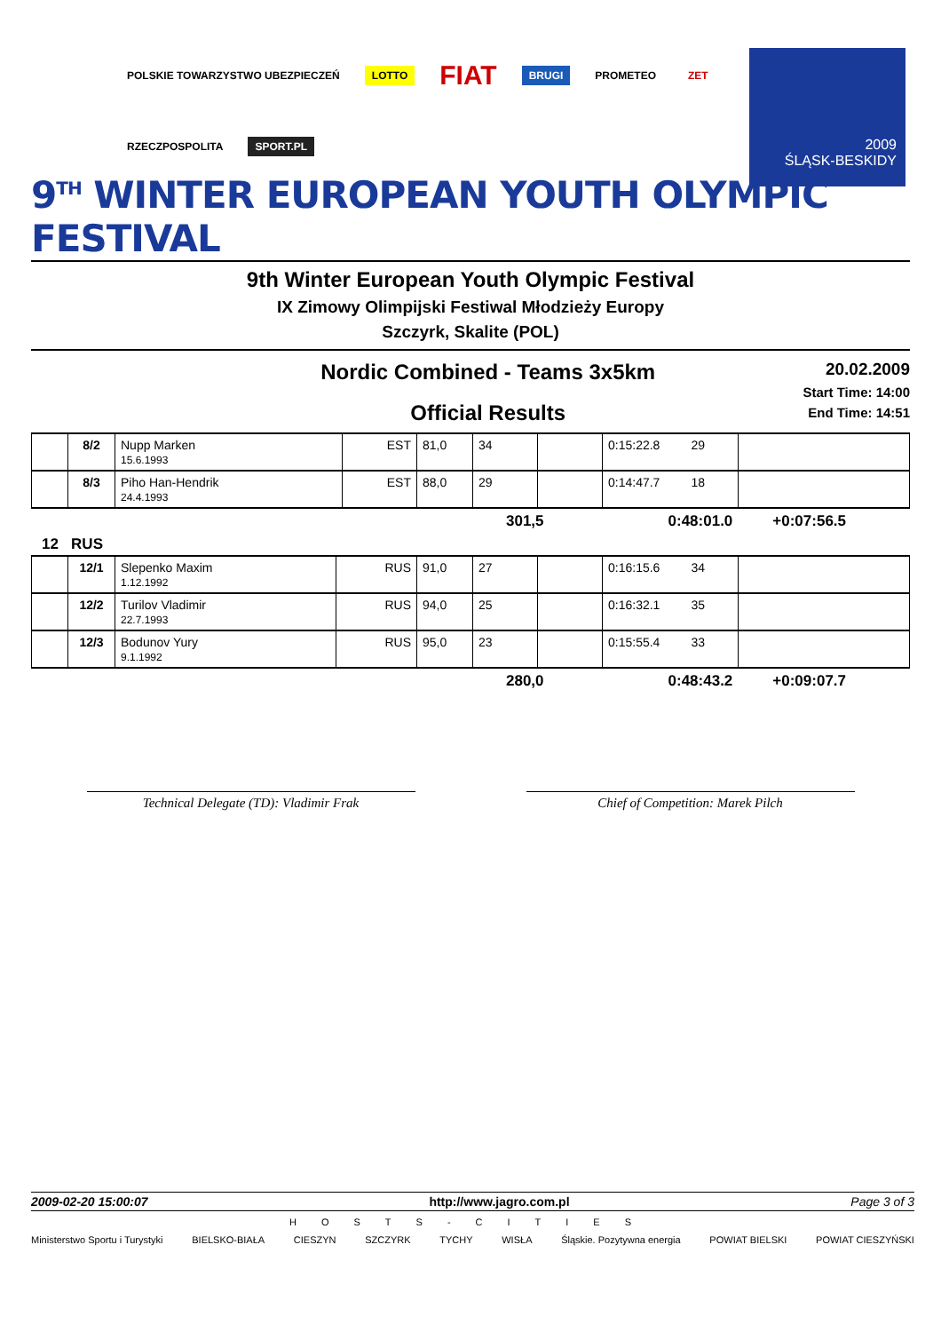2009
ŚLĄSK-BESKIDY
POLSKIE TOWARZYSTWO UBEZPIECZEŃ LOTTO FIAT BRUGI PROMETEO ZET RZECZPOSPOLITA SPORT.PL
9<sup>TH</sup> WINTER EUROPEAN YOUTH OLYMPIC FESTIVAL
9th Winter European Youth Olympic Festival
IX Zimowy Olimpijski Festiwal Młodzieży Europy
Szczyrk, Skalite (POL)
Nordic Combined - Teams 3x5km
Official Results
20.02.2009
Start Time: 14:00
End Time: 14:51
| | 8/2 | Nupp Marken 15.6.1993 | EST | 81,0 | 34 | | 0:15:22.8 29 | |
| | 8/3 | Piho Han-Hendrik 24.4.1993 | EST | 88,0 | 29 | | 0:14:47.7 18 | |
301,5 0:48:01.0 +0:07:56.5
12 RUS
| | 12/1 | Slepenko Maxim 1.12.1992 | RUS | 91,0 | 27 | | 0:16:15.6 34 | |
| | 12/2 | Turilov Vladimir 22.7.1993 | RUS | 94,0 | 25 | | 0:16:32.1 35 | |
| | 12/3 | Bodunov Yury 9.1.1992 | RUS | 95,0 | 23 | | 0:15:55.4 33 | |
280,0 0:48:43.2 +0:09:07.7
Technical Delegate (TD): Vladimir Frak Chief of Competition: Marek Pilch
2009-02-20 15:00:07 http://www.jagro.com.pl Page 3 of 3
HOSTS-CITIES
Ministerstwo Sportu i Turystyki BIELSKO-BIAŁA CIESZYN SZCZYRK TYCHY WISŁA Śląskie. Pozytywna energia POWIAT BIELSKI POWIAT CIESZYŃSKI